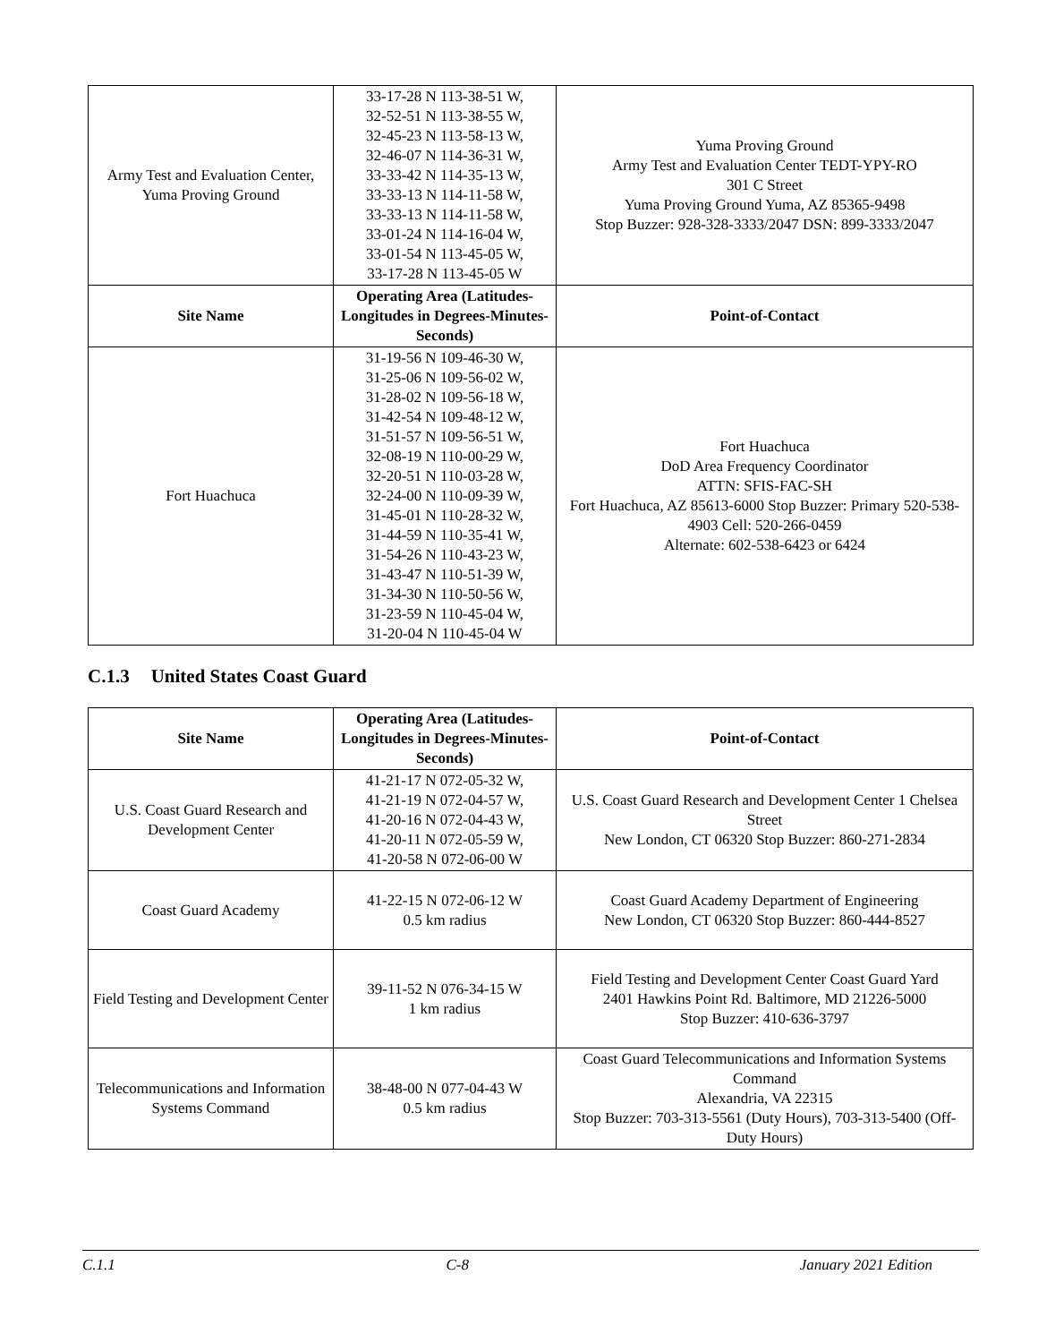| Army Test and Evaluation Center, Yuma Proving Ground | 33-17-28 N 113-38-51 W, 32-52-51 N 113-38-55 W, 32-45-23 N 113-58-13 W, 32-46-07 N 114-36-31 W, 33-33-42 N 114-35-13 W, 33-33-13 N 114-11-58 W, 33-33-13 N 114-11-58 W, 33-01-24 N 114-16-04 W, 33-01-54 N 113-45-05 W, 33-17-28 N 113-45-05 W | Yuma Proving Ground Army Test and Evaluation Center TEDT-YPY-RO 301 C Street Yuma Proving Ground Yuma, AZ 85365-9498 Stop Buzzer: 928-328-3333/2047 DSN: 899-3333/2047 |
| Site Name | Operating Area (Latitudes-Longitudes in Degrees-Minutes-Seconds) | Point-of-Contact |
| Fort Huachuca | 31-19-56 N 109-46-30 W, 31-25-06 N 109-56-02 W, 31-28-02 N 109-56-18 W, 31-42-54 N 109-48-12 W, 31-51-57 N 109-56-51 W, 32-08-19 N 110-00-29 W, 32-20-51 N 110-03-28 W, 32-24-00 N 110-09-39 W, 31-45-01 N 110-28-32 W, 31-44-59 N 110-35-41 W, 31-54-26 N 110-43-23 W, 31-43-47 N 110-51-39 W, 31-34-30 N 110-50-56 W, 31-23-59 N 110-45-04 W, 31-20-04 N 110-45-04 W | Fort Huachuca DoD Area Frequency Coordinator ATTN: SFIS-FAC-SH Fort Huachuca, AZ 85613-6000 Stop Buzzer: Primary 520-538-4903 Cell: 520-266-0459 Alternate: 602-538-6423 or 6424 |
C.1.3 United States Coast Guard
| Site Name | Operating Area (Latitudes-Longitudes in Degrees-Minutes-Seconds) | Point-of-Contact |
| --- | --- | --- |
| U.S. Coast Guard Research and Development Center | 41-21-17 N 072-05-32 W, 41-21-19 N 072-04-57 W, 41-20-16 N 072-04-43 W, 41-20-11 N 072-05-59 W, 41-20-58 N 072-06-00 W | U.S. Coast Guard Research and Development Center 1 Chelsea Street New London, CT 06320 Stop Buzzer: 860-271-2834 |
| Coast Guard Academy | 41-22-15 N 072-06-12 W 0.5 km radius | Coast Guard Academy Department of Engineering New London, CT 06320 Stop Buzzer: 860-444-8527 |
| Field Testing and Development Center | 39-11-52 N 076-34-15 W 1 km radius | Field Testing and Development Center Coast Guard Yard 2401 Hawkins Point Rd. Baltimore, MD 21226-5000 Stop Buzzer: 410-636-3797 |
| Telecommunications and Information Systems Command | 38-48-00 N 077-04-43 W 0.5 km radius | Coast Guard Telecommunications and Information Systems Command Alexandria, VA 22315 Stop Buzzer: 703-313-5561 (Duty Hours), 703-313-5400 (Off-Duty Hours) |
C.1.1 C-8 January 2021 Edition